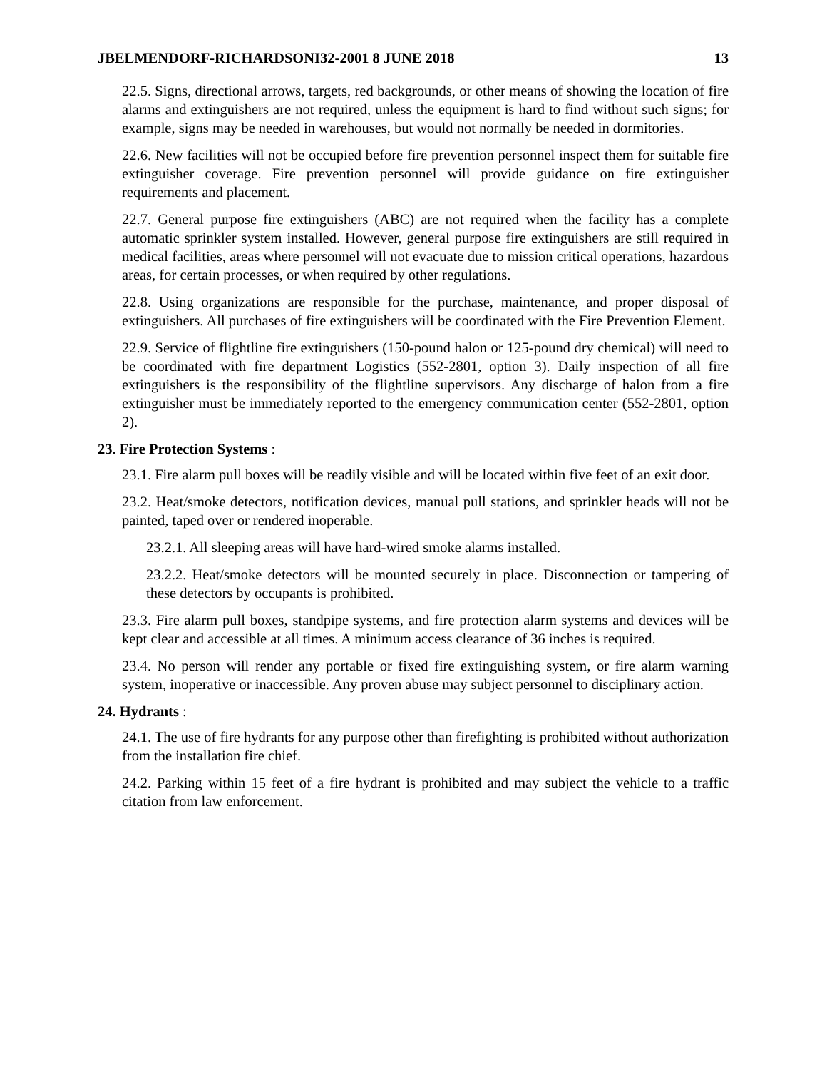JBELMENDORF-RICHARDSONI32-2001 8 JUNE 2018 13
22.5. Signs, directional arrows, targets, red backgrounds, or other means of showing the location of fire alarms and extinguishers are not required, unless the equipment is hard to find without such signs; for example, signs may be needed in warehouses, but would not normally be needed in dormitories.
22.6. New facilities will not be occupied before fire prevention personnel inspect them for suitable fire extinguisher coverage. Fire prevention personnel will provide guidance on fire extinguisher requirements and placement.
22.7. General purpose fire extinguishers (ABC) are not required when the facility has a complete automatic sprinkler system installed. However, general purpose fire extinguishers are still required in medical facilities, areas where personnel will not evacuate due to mission critical operations, hazardous areas, for certain processes, or when required by other regulations.
22.8. Using organizations are responsible for the purchase, maintenance, and proper disposal of extinguishers. All purchases of fire extinguishers will be coordinated with the Fire Prevention Element.
22.9. Service of flightline fire extinguishers (150-pound halon or 125-pound dry chemical) will need to be coordinated with fire department Logistics (552-2801, option 3). Daily inspection of all fire extinguishers is the responsibility of the flightline supervisors. Any discharge of halon from a fire extinguisher must be immediately reported to the emergency communication center (552-2801, option 2).
23. Fire Protection Systems :
23.1. Fire alarm pull boxes will be readily visible and will be located within five feet of an exit door.
23.2. Heat/smoke detectors, notification devices, manual pull stations, and sprinkler heads will not be painted, taped over or rendered inoperable.
23.2.1. All sleeping areas will have hard-wired smoke alarms installed.
23.2.2. Heat/smoke detectors will be mounted securely in place. Disconnection or tampering of these detectors by occupants is prohibited.
23.3. Fire alarm pull boxes, standpipe systems, and fire protection alarm systems and devices will be kept clear and accessible at all times. A minimum access clearance of 36 inches is required.
23.4. No person will render any portable or fixed fire extinguishing system, or fire alarm warning system, inoperative or inaccessible. Any proven abuse may subject personnel to disciplinary action.
24. Hydrants :
24.1. The use of fire hydrants for any purpose other than firefighting is prohibited without authorization from the installation fire chief.
24.2. Parking within 15 feet of a fire hydrant is prohibited and may subject the vehicle to a traffic citation from law enforcement.